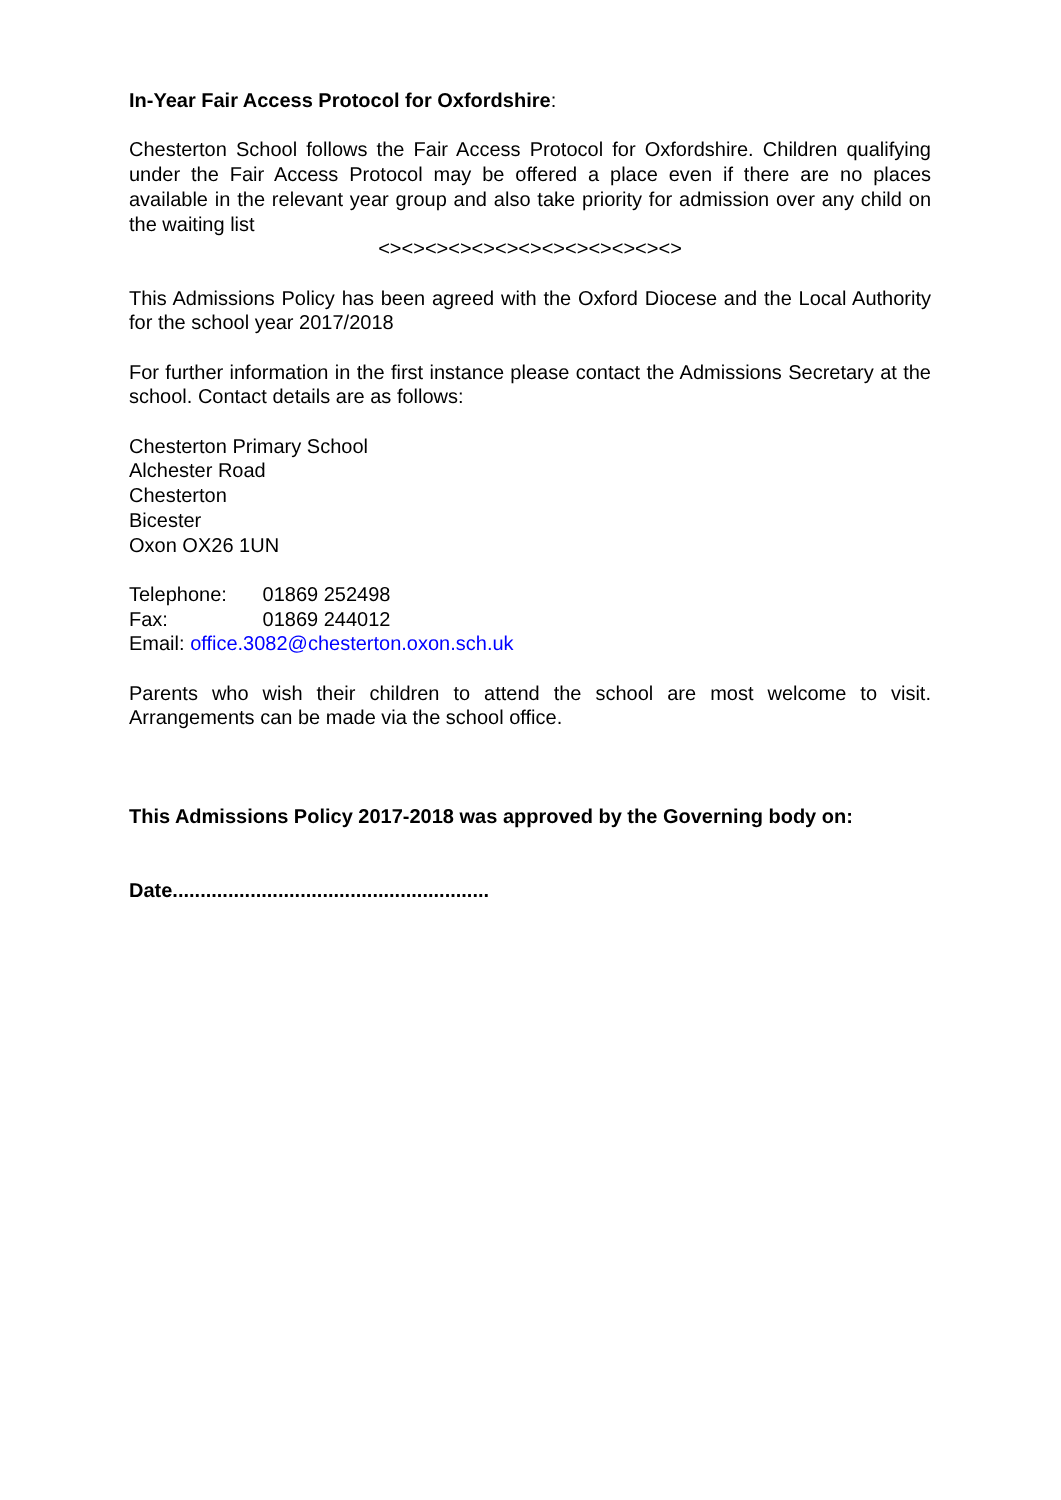In-Year Fair Access Protocol for Oxfordshire:
Chesterton School follows the Fair Access Protocol for Oxfordshire. Children qualifying under the Fair Access Protocol may be offered a place even if there are no places available in the relevant year group and also take priority for admission over any child on the waiting list
<><><><><><><><><><><><><>
This Admissions Policy has been agreed with the Oxford Diocese and the Local Authority for the school year 2017/2018
For further information in the first instance please contact the Admissions Secretary at the school. Contact details are as follows:
Chesterton Primary School
Alchester Road
Chesterton
Bicester
Oxon OX26 1UN
Telephone: 01869 252498
Fax: 01869 244012
Email: office.3082@chesterton.oxon.sch.uk
Parents who wish their children to attend the school are most welcome to visit. Arrangements can be made via the school office.
This Admissions Policy 2017-2018 was approved by the Governing body on:
Date.........................................................